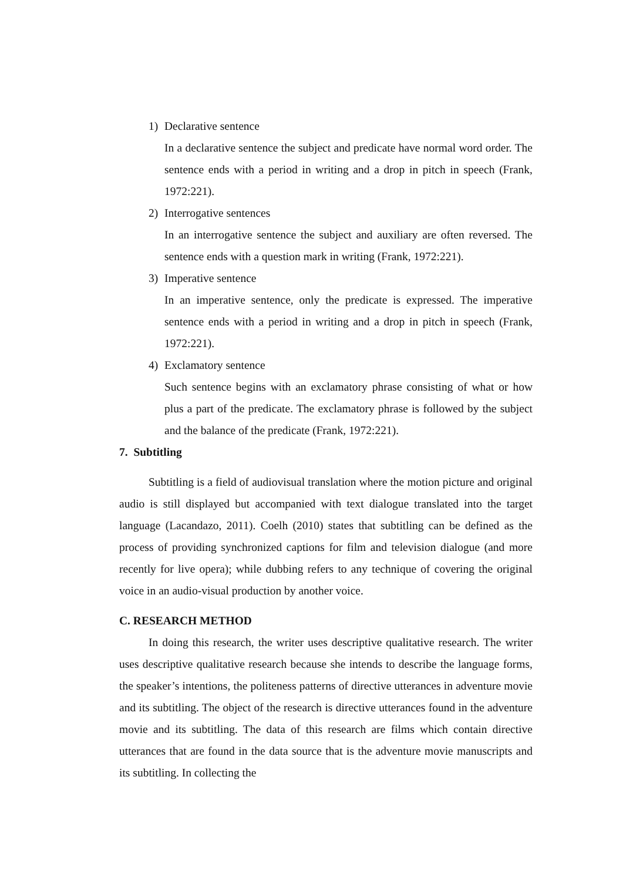1) Declarative sentence
In a declarative sentence the subject and predicate have normal word order. The sentence ends with a period in writing and a drop in pitch in speech (Frank, 1972:221).
2) Interrogative sentences
In an interrogative sentence the subject and auxiliary are often reversed. The sentence ends with a question mark in writing (Frank, 1972:221).
3) Imperative sentence
In an imperative sentence, only the predicate is expressed. The imperative sentence ends with a period in writing and a drop in pitch in speech (Frank, 1972:221).
4) Exclamatory sentence
Such sentence begins with an exclamatory phrase consisting of what or how plus a part of the predicate. The exclamatory phrase is followed by the subject and the balance of the predicate (Frank, 1972:221).
7. Subtitling
Subtitling is a field of audiovisual translation where the motion picture and original audio is still displayed but accompanied with text dialogue translated into the target language (Lacandazo, 2011). Coelh (2010) states that subtitling can be defined as the process of providing synchronized captions for film and television dialogue (and more recently for live opera); while dubbing refers to any technique of covering the original voice in an audio-visual production by another voice.
C. RESEARCH METHOD
In doing this research, the writer uses descriptive qualitative research. The writer uses descriptive qualitative research because she intends to describe the language forms, the speaker’s intentions, the politeness patterns of directive utterances in adventure movie and its subtitling. The object of the research is directive utterances found in the adventure movie and its subtitling. The data of this research are films which contain directive utterances that are found in the data source that is the adventure movie manuscripts and its subtitling. In collecting the